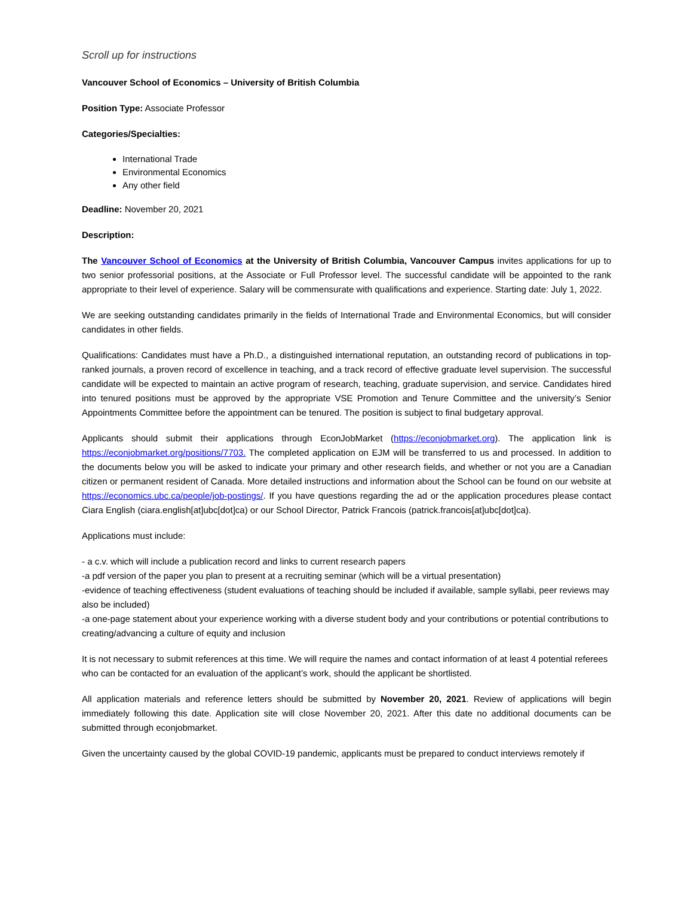Scroll up for instructions
Vancouver School of Economics – University of British Columbia
Position Type: Associate Professor
Categories/Specialties:
International Trade
Environmental Economics
Any other field
Deadline: November 20, 2021
Description:
The Vancouver School of Economics at the University of British Columbia, Vancouver Campus invites applications for up to two senior professorial positions, at the Associate or Full Professor level. The successful candidate will be appointed to the rank appropriate to their level of experience. Salary will be commensurate with qualifications and experience. Starting date: July 1, 2022.
We are seeking outstanding candidates primarily in the fields of International Trade and Environmental Economics, but will consider candidates in other fields.
Qualifications: Candidates must have a Ph.D., a distinguished international reputation, an outstanding record of publications in top-ranked journals, a proven record of excellence in teaching, and a track record of effective graduate level supervision. The successful candidate will be expected to maintain an active program of research, teaching, graduate supervision, and service. Candidates hired into tenured positions must be approved by the appropriate VSE Promotion and Tenure Committee and the university’s Senior Appointments Committee before the appointment can be tenured. The position is subject to final budgetary approval.
Applicants should submit their applications through EconJobMarket (https://econjobmarket.org). The application link is https://econjobmarket.org/positions/7703. The completed application on EJM will be transferred to us and processed. In addition to the documents below you will be asked to indicate your primary and other research fields, and whether or not you are a Canadian citizen or permanent resident of Canada. More detailed instructions and information about the School can be found on our website at https://economics.ubc.ca/people/job-postings/. If you have questions regarding the ad or the application procedures please contact Ciara English (ciara.english[at]ubc[dot]ca) or our School Director, Patrick Francois (patrick.francois[at]ubc[dot]ca).
Applications must include:
- a c.v. which will include a publication record and links to current research papers
-a pdf version of the paper you plan to present at a recruiting seminar (which will be a virtual presentation)
-evidence of teaching effectiveness (student evaluations of teaching should be included if available, sample syllabi, peer reviews may also be included)
-a one-page statement about your experience working with a diverse student body and your contributions or potential contributions to creating/advancing a culture of equity and inclusion
It is not necessary to submit references at this time. We will require the names and contact information of at least 4 potential referees who can be contacted for an evaluation of the applicant’s work, should the applicant be shortlisted.
All application materials and reference letters should be submitted by November 20, 2021. Review of applications will begin immediately following this date. Application site will close November 20, 2021. After this date no additional documents can be submitted through econjobmarket.
Given the uncertainty caused by the global COVID-19 pandemic, applicants must be prepared to conduct interviews remotely if